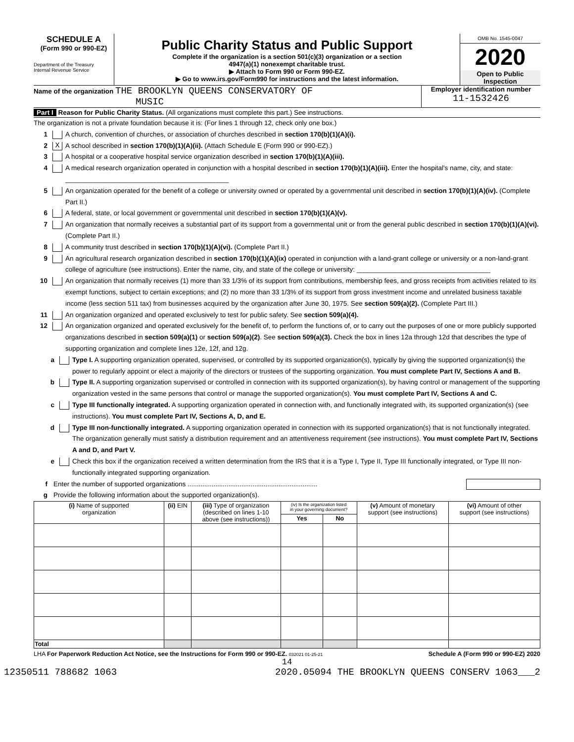SCHEDULE A
(Form 990 or 990-EZ)
Department of the Treasury
Internal Revenue Service
Public Charity Status and Public Support
Complete if the organization is a section 501(c)(3) organization or a section
4947(a)(1) nonexempt charitable trust.
▶ Attach to Form 990 or Form 990-EZ.
▶ Go to www.irs.gov/Form990 for instructions and the latest information.
OMB No. 1545-0047
2020
Open to Public
Inspection
Name of the organization THE BROOKLYN QUEENS CONSERVATORY OF
MUSIC
Employer identification number
11-1532426
Part I Reason for Public Charity Status. (All organizations must complete this part.) See instructions.
The organization is not a private foundation because it is: (For lines 1 through 12, check only one box.)
1 A church, convention of churches, or association of churches described in section 170(b)(1)(A)(i).
2
X
A school described in section 170(b)(1)(A)(ii). (Attach Schedule E (Form 990 or 990-EZ).)
3 A hospital or a cooperative hospital service organization described in section 170(b)(1)(A)(iii).
4 A medical research organization operated in conjunction with a hospital described in section 170(b)(1)(A)(iii). Enter the hospital's name, city, and state: ____________________________________________
5 An organization operated for the benefit of a college or university owned or operated by a governmental unit described in section 170(b)(1)(A)(iv). (Complete Part II.)
6 A federal, state, or local government or governmental unit described in section 170(b)(1)(A)(v).
7 An organization that normally receives a substantial part of its support from a governmental unit or from the general public described in section 170(b)(1)(A)(vi). (Complete Part II.)
8 A community trust described in section 170(b)(1)(A)(vi). (Complete Part II.)
9 An agricultural research organization described in section 170(b)(1)(A)(ix) operated in conjunction with a land-grant college or university or a non-land-grant college of agriculture (see instructions). Enter the name, city, and state of the college or university: ____________________________________
10 An organization that normally receives (1) more than 33 1/3% of its support from contributions, membership fees, and gross receipts from activities related to its exempt functions, subject to certain exceptions; and (2) no more than 33 1/3% of its support from gross investment income and unrelated business taxable income (less section 511 tax) from businesses acquired by the organization after June 30, 1975. See section 509(a)(2). (Complete Part III.)
11 An organization organized and operated exclusively to test for public safety. See section 509(a)(4).
12 An organization organized and operated exclusively for the benefit of, to perform the functions of, or to carry out the purposes of one or more publicly supported organizations described in section 509(a)(1) or section 509(a)(2). See section 509(a)(3). Check the box in lines 12a through 12d that describes the type of supporting organization and complete lines 12e, 12f, and 12g.
a Type I. A supporting organization operated, supervised, or controlled by its supported organization(s), typically by giving the supported organization(s) the power to regularly appoint or elect a majority of the directors or trustees of the supporting organization. You must complete Part IV, Sections A and B.
b Type II. A supporting organization supervised or controlled in connection with its supported organization(s), by having control or management of the supporting organization vested in the same persons that control or manage the supported organization(s). You must complete Part IV, Sections A and C.
c Type III functionally integrated. A supporting organization operated in connection with, and functionally integrated with, its supported organization(s) (see instructions). You must complete Part IV, Sections A, D, and E.
d Type III non-functionally integrated. A supporting organization operated in connection with its supported organization(s) that is not functionally integrated. The organization generally must satisfy a distribution requirement and an attentiveness requirement (see instructions). You must complete Part IV, Sections A and D, and Part V.
e Check this box if the organization received a written determination from the IRS that it is a Type I, Type II, Type III functionally integrated, or Type III non-functionally integrated supporting organization.
f Enter the number of supported organizations ......................................................................
g Provide the following information about the supported organization(s).
| (i) Name of supported organization | (ii) EIN | (iii) Type of organization (described on lines 1-10 above (see instructions)) | (iv) Is the organization listed in your governing document? | | (v) Amount of monetary support (see instructions) | (vi) Amount of other support (see instructions) |
| --- | --- | --- | --- | --- | --- | --- |
| | | | Yes | No | | |
| Total | | | | | | |
LHA For Paperwork Reduction Act Notice, see the Instructions for Form 990 or 990-EZ. 032021 01-25-21 Schedule A (Form 990 or 990-EZ) 2020
14
12350511 788682 1063 2020.05094 THE BROOKLYN QUEENS CONSERV 1063___2